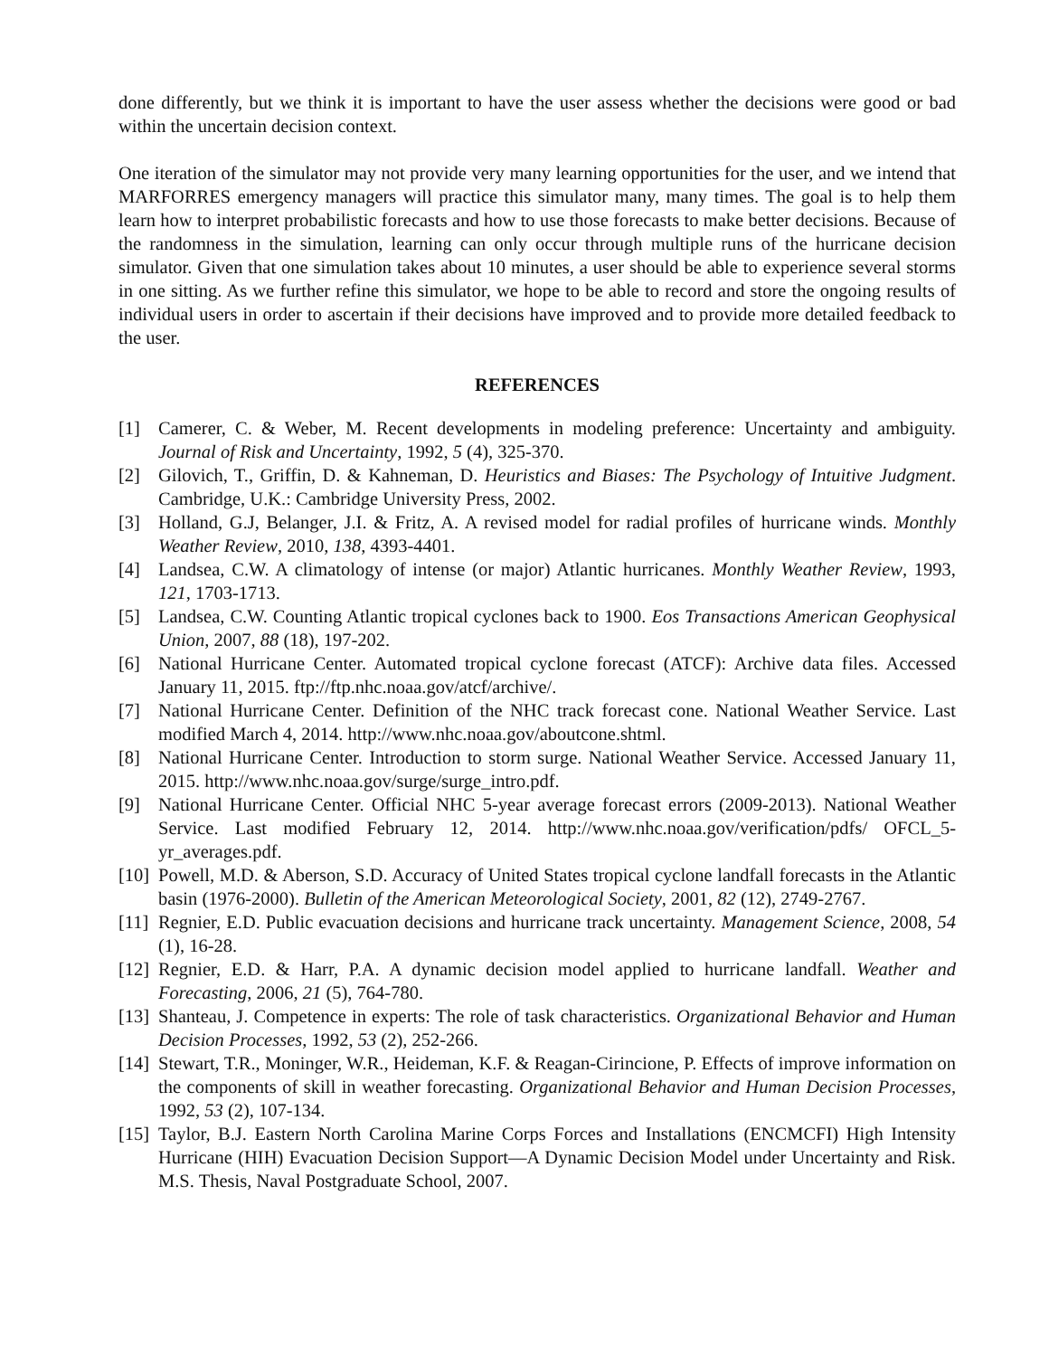done differently, but we think it is important to have the user assess whether the decisions were good or bad within the uncertain decision context.
One iteration of the simulator may not provide very many learning opportunities for the user, and we intend that MARFORRES emergency managers will practice this simulator many, many times. The goal is to help them learn how to interpret probabilistic forecasts and how to use those forecasts to make better decisions. Because of the randomness in the simulation, learning can only occur through multiple runs of the hurricane decision simulator. Given that one simulation takes about 10 minutes, a user should be able to experience several storms in one sitting. As we further refine this simulator, we hope to be able to record and store the ongoing results of individual users in order to ascertain if their decisions have improved and to provide more detailed feedback to the user.
REFERENCES
[1] Camerer, C. & Weber, M. Recent developments in modeling preference: Uncertainty and ambiguity. Journal of Risk and Uncertainty, 1992, 5 (4), 325-370.
[2] Gilovich, T., Griffin, D. & Kahneman, D. Heuristics and Biases: The Psychology of Intuitive Judgment. Cambridge, U.K.: Cambridge University Press, 2002.
[3] Holland, G.J, Belanger, J.I. & Fritz, A. A revised model for radial profiles of hurricane winds. Monthly Weather Review, 2010, 138, 4393-4401.
[4] Landsea, C.W. A climatology of intense (or major) Atlantic hurricanes. Monthly Weather Review, 1993, 121, 1703-1713.
[5] Landsea, C.W. Counting Atlantic tropical cyclones back to 1900. Eos Transactions American Geophysical Union, 2007, 88 (18), 197-202.
[6] National Hurricane Center. Automated tropical cyclone forecast (ATCF): Archive data files. Accessed January 11, 2015. ftp://ftp.nhc.noaa.gov/atcf/archive/.
[7] National Hurricane Center. Definition of the NHC track forecast cone. National Weather Service. Last modified March 4, 2014. http://www.nhc.noaa.gov/aboutcone.shtml.
[8] National Hurricane Center. Introduction to storm surge. National Weather Service. Accessed January 11, 2015. http://www.nhc.noaa.gov/surge/surge_intro.pdf.
[9] National Hurricane Center. Official NHC 5-year average forecast errors (2009-2013). National Weather Service. Last modified February 12, 2014. http://www.nhc.noaa.gov/verification/pdfs/ OFCL_5-yr_averages.pdf.
[10] Powell, M.D. & Aberson, S.D. Accuracy of United States tropical cyclone landfall forecasts in the Atlantic basin (1976-2000). Bulletin of the American Meteorological Society, 2001, 82 (12), 2749-2767.
[11] Regnier, E.D. Public evacuation decisions and hurricane track uncertainty. Management Science, 2008, 54 (1), 16-28.
[12] Regnier, E.D. & Harr, P.A. A dynamic decision model applied to hurricane landfall. Weather and Forecasting, 2006, 21 (5), 764-780.
[13] Shanteau, J. Competence in experts: The role of task characteristics. Organizational Behavior and Human Decision Processes, 1992, 53 (2), 252-266.
[14] Stewart, T.R., Moninger, W.R., Heideman, K.F. & Reagan-Cirincione, P. Effects of improve information on the components of skill in weather forecasting. Organizational Behavior and Human Decision Processes, 1992, 53 (2), 107-134.
[15] Taylor, B.J. Eastern North Carolina Marine Corps Forces and Installations (ENCMCFI) High Intensity Hurricane (HIH) Evacuation Decision Support—A Dynamic Decision Model under Uncertainty and Risk. M.S. Thesis, Naval Postgraduate School, 2007.